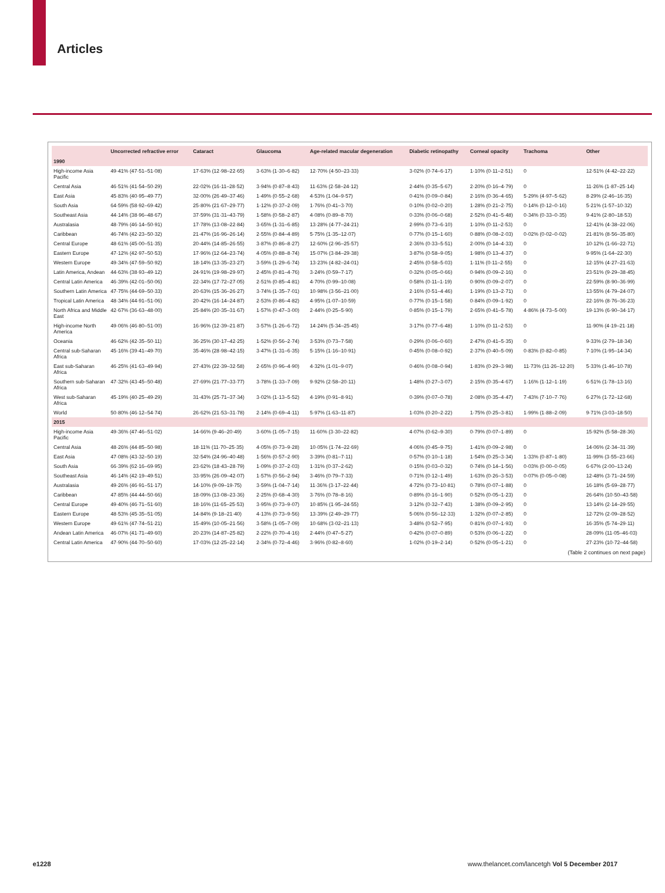Articles
| | Uncorrected refractive error | Cataract | Glaucoma | Age-related macular degeneration | Diabetic retinopathy | Corneal opacity | Trachoma | Other |
| --- | --- | --- | --- | --- | --- | --- | --- | --- |
| 1990 | | | | | | | | |
| High-income Asia Pacific | 49·41% (47·51–51·08) | 17·63% (12·98–22·65) | 3·63% (1·30–6·82) | 12·70% (4·50–23·33) | 3·02% (0·74–6·17) | 1·10% (0·11–2·51) | 0 | 12·51% (4·42–22·22) |
| Central Asia | 46·51% (41·54–50·29) | 22·02% (16·11–28·52) | 3·94% (0·87–8·43) | 11·63% (2·58–24·12) | 2·44% (0·35–5·67) | 2·20% (0·16–4·79) | 0 | 11·26% (1·87–25·14) |
| East Asia | 45·83% (40·95–49·77) | 32·00% (26·49–37·46) | 1·49% (0·55–2·68) | 4·53% (1·04–9·57) | 0·41% (0·09–0·84) | 2·16% (0·36–4·65) | 5·29% (4·97–5·62) | 8·29% (2·46–16·35) |
| South Asia | 64·59% (58·92–69·42) | 25·80% (21·67–29·77) | 1·12% (0·37–2·09) | 1·76% (0·41–3·70) | 0·10% (0·02–0·20) | 1·28% (0·21–2·75) | 0·14% (0·12–0·16) | 5·21% (1·57–10·32) |
| Southeast Asia | 44·14% (38·96–48·67) | 37·59% (31·31–43·79) | 1·58% (0·58–2·87) | 4·08% (0·89–8·70) | 0·33% (0·06–0·68) | 2·52% (0·41–5·48) | 0·34% (0·33–0·35) | 9·41% (2·80–18·53) |
| Australasia | 48·79% (46·14–50·91) | 17·78% (13·08–22·84) | 3·65% (1·31–6·85) | 13·28% (4·77–24·21) | 2·99% (0·73–6·10) | 1·10% (0·11–2·53) | 0 | 12·41% (4·38–22·06) |
| Caribbean | 46·74% (42·23–50·32) | 21·47% (16·96–26·14) | 2·55% (0·84–4·89) | 5·75% (1·35–12·07) | 0·77% (0·15–1·60) | 0·88% (0·08–2·03) | 0·02% (0·02–0·02) | 21·81% (8·56–35·80) |
| Central Europe | 48·61% (45·00–51·35) | 20·44% (14·85–26·55) | 3·87% (0·86–8·27) | 12·60% (2·96–25·57) | 2·36% (0·33–5·51) | 2·00% (0·14–4·33) | 0 | 10·12% (1·66–22·71) |
| Eastern Europe | 47·12% (42·97–50·53) | 17·96% (12·64–23·74) | 4·05% (0·88–8·74) | 15·07% (3·84–29·38) | 3·87% (0·58–9·05) | 1·98% (0·13–4·37) | 0 | 9·95% (1·64–22·30) |
| Western Europe | 49·34% (47·59–50·92) | 18·14% (13·35–23·27) | 3·59% (1·29–6·74) | 13·23% (4·82–24·01) | 2·45% (0·58–5·03) | 1·11% (0·11–2·55) | 0 | 12·15% (4·27–21·63) |
| Latin America, Andean | 44·63% (38·93–49·12) | 24·91% (19·98–29·97) | 2·45% (0·81–4·76) | 3·24% (0·59–7·17) | 0·32% (0·05–0·66) | 0·94% (0·09–2·16) | 0 | 23·51% (9·29–38·45) |
| Central Latin America | 46·39% (42·01–50·06) | 22·34% (17·72–27·05) | 2·51% (0·85–4·81) | 4·70% (0·99–10·08) | 0·58% (0·11–1·19) | 0·90% (0·09–2·07) | 0 | 22·59% (8·90–36·99) |
| Southern Latin America | 47·75% (44·69–50·33) | 20·63% (15·36–26·27) | 3·74% (1·35–7·01) | 10·98% (3·56–21·00) | 2·16% (0·51–4·46) | 1·19% (0·13–2·71) | 0 | 13·55% (4·79–24·07) |
| Tropical Latin America | 48·34% (44·91–51·06) | 20·42% (16·14–24·87) | 2·53% (0·86–4·82) | 4·95% (1·07–10·59) | 0·77% (0·15–1·58) | 0·84% (0·09–1·92) | 0 | 22·16% (8·76–36·23) |
| North Africa and Middle East | 42·67% (36·63–48·00) | 25·84% (20·35–31·67) | 1·57% (0·47–3·00) | 2·44% (0·25–5·90) | 0·85% (0·15–1·79) | 2·65% (0·41–5·78) | 4·86% (4·73–5·00) | 19·13% (6·90–34·17) |
| High-income North America | 49·06% (46·80–51·00) | 16·96% (12·39–21·87) | 3·57% (1·26–6·72) | 14·24% (5·34–25·45) | 3·17% (0·77–6·48) | 1·10% (0·11–2·53) | 0 | 11·90% (4·19–21·18) |
| Oceania | 46·62% (42·35–50·11) | 36·25% (30·17–42·25) | 1·52% (0·56–2·74) | 3·53% (0·73–7·58) | 0·29% (0·06–0·60) | 2·47% (0·41–5·35) | 0 | 9·33% (2·79–18·34) |
| Central sub-Saharan Africa | 45·16% (39·41–49·70) | 35·46% (28·98–42·15) | 3·47% (1·31–6·35) | 5·15% (1·16–10·91) | 0·45% (0·08–0·92) | 2·37% (0·40–5·09) | 0·83% (0·82–0·85) | 7·10% (1·95–14·34) |
| East sub-Saharan Africa | 46·25% (41·63–49·94) | 27·43% (22·39–32·58) | 2·65% (0·96–4·90) | 4·32% (1·01–9·07) | 0·46% (0·08–0·94) | 1·83% (0·29–3·98) | 11·73% (11·26–12·20) | 5·33% (1·46–10·78) |
| Southern sub-Saharan Africa | 47·32% (43·45–50·48) | 27·69% (21·77–33·77) | 3·78% (1·33–7·09) | 9·92% (2·58–20·11) | 1·48% (0·27–3·07) | 2·15% (0·35–4·67) | 1·16% (1·12–1·19) | 6·51% (1·78–13·16) |
| West sub-Saharan Africa | 45·19% (40·25–49·29) | 31·43% (25·71–37·34) | 3·02% (1·13–5·52) | 4·19% (0·91–8·91) | 0·39% (0·07–0·78) | 2·08% (0·35–4·47) | 7·43% (7·10–7·76) | 6·27% (1·72–12·68) |
| World | 50·80% (46·12–54·74) | 26·62% (21·53–31·78) | 2·14% (0·69–4·11) | 5·97% (1·63–11·87) | 1·03% (0·20–2·22) | 1·75% (0·25–3·81) | 1·99% (1·88–2·09) | 9·71% (3·03–18·50) |
| 2015 | | | | | | | | |
| High-income Asia Pacific | 49·36% (47·46–51·02) | 14·66% (9·46–20·49) | 3·60% (1·05–7·15) | 11·60% (3·30–22·82) | 4·07% (0·62–9·30) | 0·79% (0·07–1·89) | 0 | 15·92% (5·58–28·36) |
| Central Asia | 48·26% (44·85–50·98) | 18·11% (11·70–25·35) | 4·05% (0·73–9·28) | 10·05% (1·74–22·69) | 4·06% (0·45–9·75) | 1·41% (0·09–2·98) | 0 | 14·06% (2·34–31·39) |
| East Asia | 47·08% (43·32–50·19) | 32·54% (24·96–40·48) | 1·56% (0·57–2·90) | 3·39% (0·81–7·11) | 0·57% (0·10–1·18) | 1·54% (0·25–3·34) | 1·33% (0·87–1·80) | 11·99% (3·55–23·66) |
| South Asia | 66·39% (62·16–69·95) | 23·62% (18·43–28·79) | 1·09% (0·37–2·03) | 1·31% (0·37–2·62) | 0·15% (0·03–0·32) | 0·74% (0·14–1·56) | 0·03% (0·00–0·05) | 6·67% (2·00–13·24) |
| Southeast Asia | 46·14% (42·19–49·51) | 33·95% (26·09–42·07) | 1·57% (0·56–2·94) | 3·46% (0·79–7·33) | 0·71% (0·12–1·49) | 1·63% (0·26–3·53) | 0·07% (0·05–0·08) | 12·48% (3·71–24·59) |
| Australasia | 49·26% (46·91–51·17) | 14·10% (9·09–19·75) | 3·59% (1·04–7·14) | 11·36% (3·17–22·44) | 4·72% (0·73–10·81) | 0·78% (0·07–1·88) | 0 | 16·18% (5·69–28·77) |
| Caribbean | 47·85% (44·44–50·66) | 18·09% (13·08–23·36) | 2·25% (0·68–4·30) | 3·76% (0·78–8·16) | 0·89% (0·16–1·90) | 0·52% (0·05–1·23) | 0 | 26·64% (10·50–43·58) |
| Central Europe | 49·40% (46·71–51·60) | 18·16% (11·65–25·53) | 3·95% (0·73–9·07) | 10·85% (1·95–24·55) | 3·12% (0·32–7·43) | 1·38% (0·09–2·95) | 0 | 13·14% (2·14–29·55) |
| Eastern Europe | 48·53% (45·35–51·05) | 14·84% (9·18–21·40) | 4·13% (0·73–9·56) | 13·39% (2·49–29·77) | 5·06% (0·56–12·33) | 1·32% (0·07–2·85) | 0 | 12·72% (2·09–28·52) |
| Western Europe | 49·61% (47·74–51·21) | 15·49% (10·05–21·56) | 3·58% (1·05–7·09) | 10·68% (3·02–21·13) | 3·48% (0·52–7·95) | 0·81% (0·07–1·93) | 0 | 16·35% (5·74–29·11) |
| Andean Latin America | 46·07% (41·71–49·60) | 20·23% (14·87–25·82) | 2·22% (0·70–4·16) | 2·44% (0·47–5·27) | 0·42% (0·07–0·89) | 0·53% (0·06–1·22) | 0 | 28·09% (11·05–46·03) |
| Central Latin America | 47·90% (44·70–50·60) | 17·03% (12·25–22·14) | 2·34% (0·72–4·46) | 3·96% (0·82–8·60) | 1·02% (0·19–2·14) | 0·52% (0·05–1·21) | 0 | 27·23% (10·72–44·58) |
(Table 2 continues on next page)
e1228 www.thelancet.com/lancetgh Vol 5 December 2017